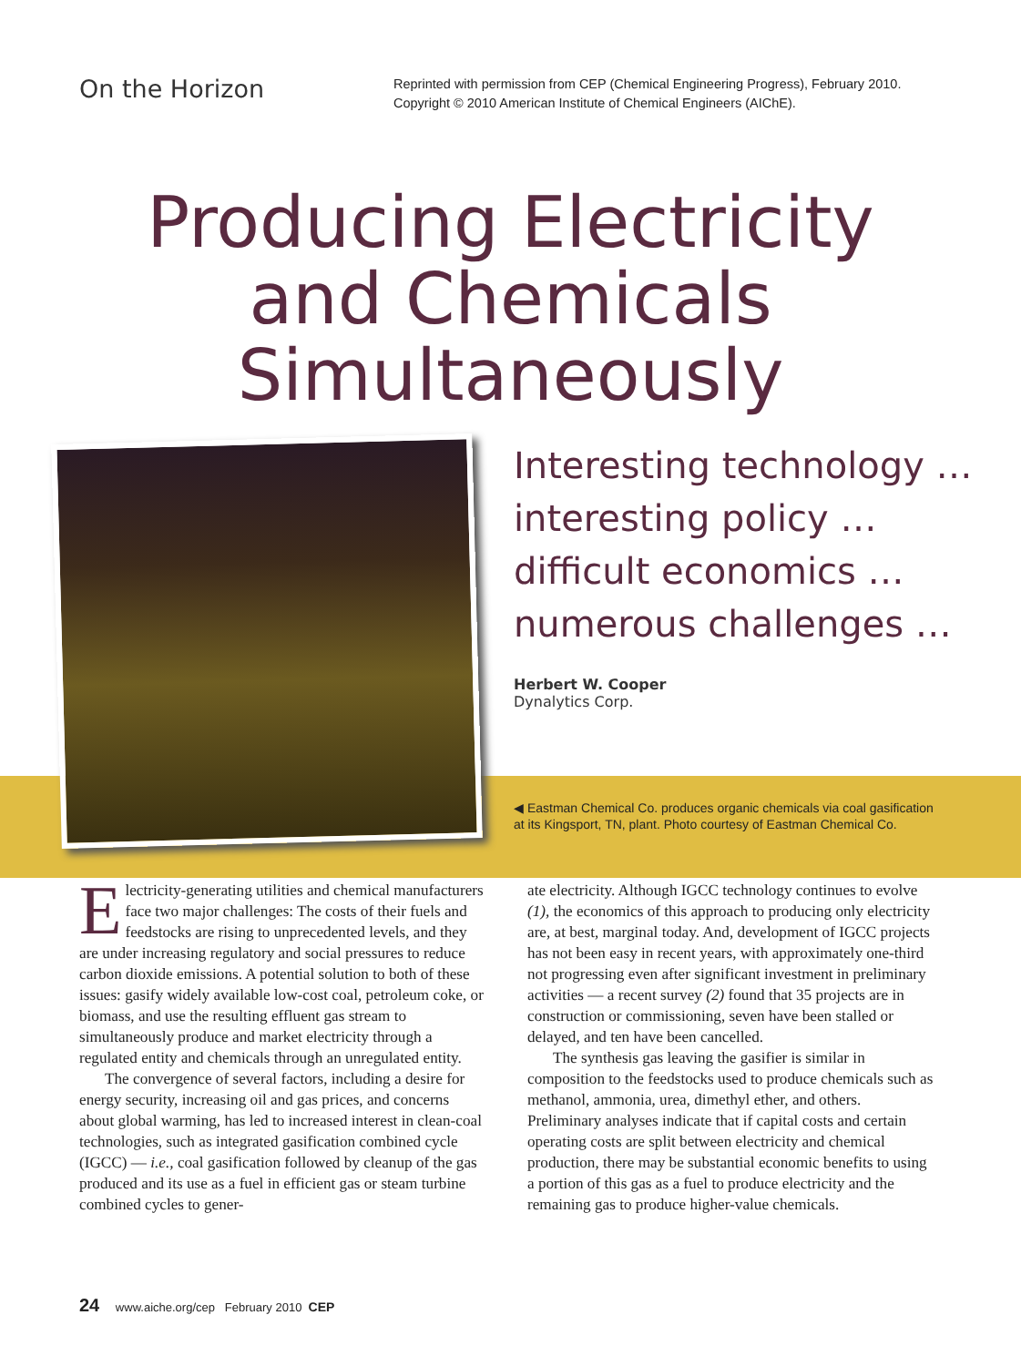On the Horizon
Reprinted with permission from CEP (Chemical Engineering Progress), February 2010.
Copyright © 2010 American Institute of Chemical Engineers (AIChE).
Producing Electricity
and Chemicals
Simultaneously
Interesting technology …
interesting policy …
difficult economics …
numerous challenges …
Herbert W. Cooper
Dynalytics Corp.
◀ Eastman Chemical Co. produces organic chemicals via coal gasification
at its Kingsport, TN, plant. Photo courtesy of Eastman Chemical Co.
Electricity-generating utilities and chemical manufacturers face two major challenges: The costs of their fuels and feedstocks are rising to unprecedented levels, and they are under increasing regulatory and social pressures to reduce carbon dioxide emissions. A potential solution to both of these issues: gasify widely available low-cost coal, petroleum coke, or biomass, and use the resulting effluent gas stream to simultaneously produce and market electricity through a regulated entity and chemicals through an unregulated entity.
The convergence of several factors, including a desire for energy security, increasing oil and gas prices, and concerns about global warming, has led to increased interest in clean-coal technologies, such as integrated gasification combined cycle (IGCC) — i.e., coal gasification followed by cleanup of the gas produced and its use as a fuel in efficient gas or steam turbine combined cycles to gener-
ate electricity. Although IGCC technology continues to evolve (1), the economics of this approach to producing only electricity are, at best, marginal today. And, development of IGCC projects has not been easy in recent years, with approximately one-third not progressing even after significant investment in preliminary activities — a recent survey (2) found that 35 projects are in construction or commissioning, seven have been stalled or delayed, and ten have been cancelled.
The synthesis gas leaving the gasifier is similar in composition to the feedstocks used to produce chemicals such as methanol, ammonia, urea, dimethyl ether, and others. Preliminary analyses indicate that if capital costs and certain operating costs are split between electricity and chemical production, there may be substantial economic benefits to using a portion of this gas as a fuel to produce electricity and the remaining gas to produce higher-value chemicals.
24 www.aiche.org/cep February 2010 CEP